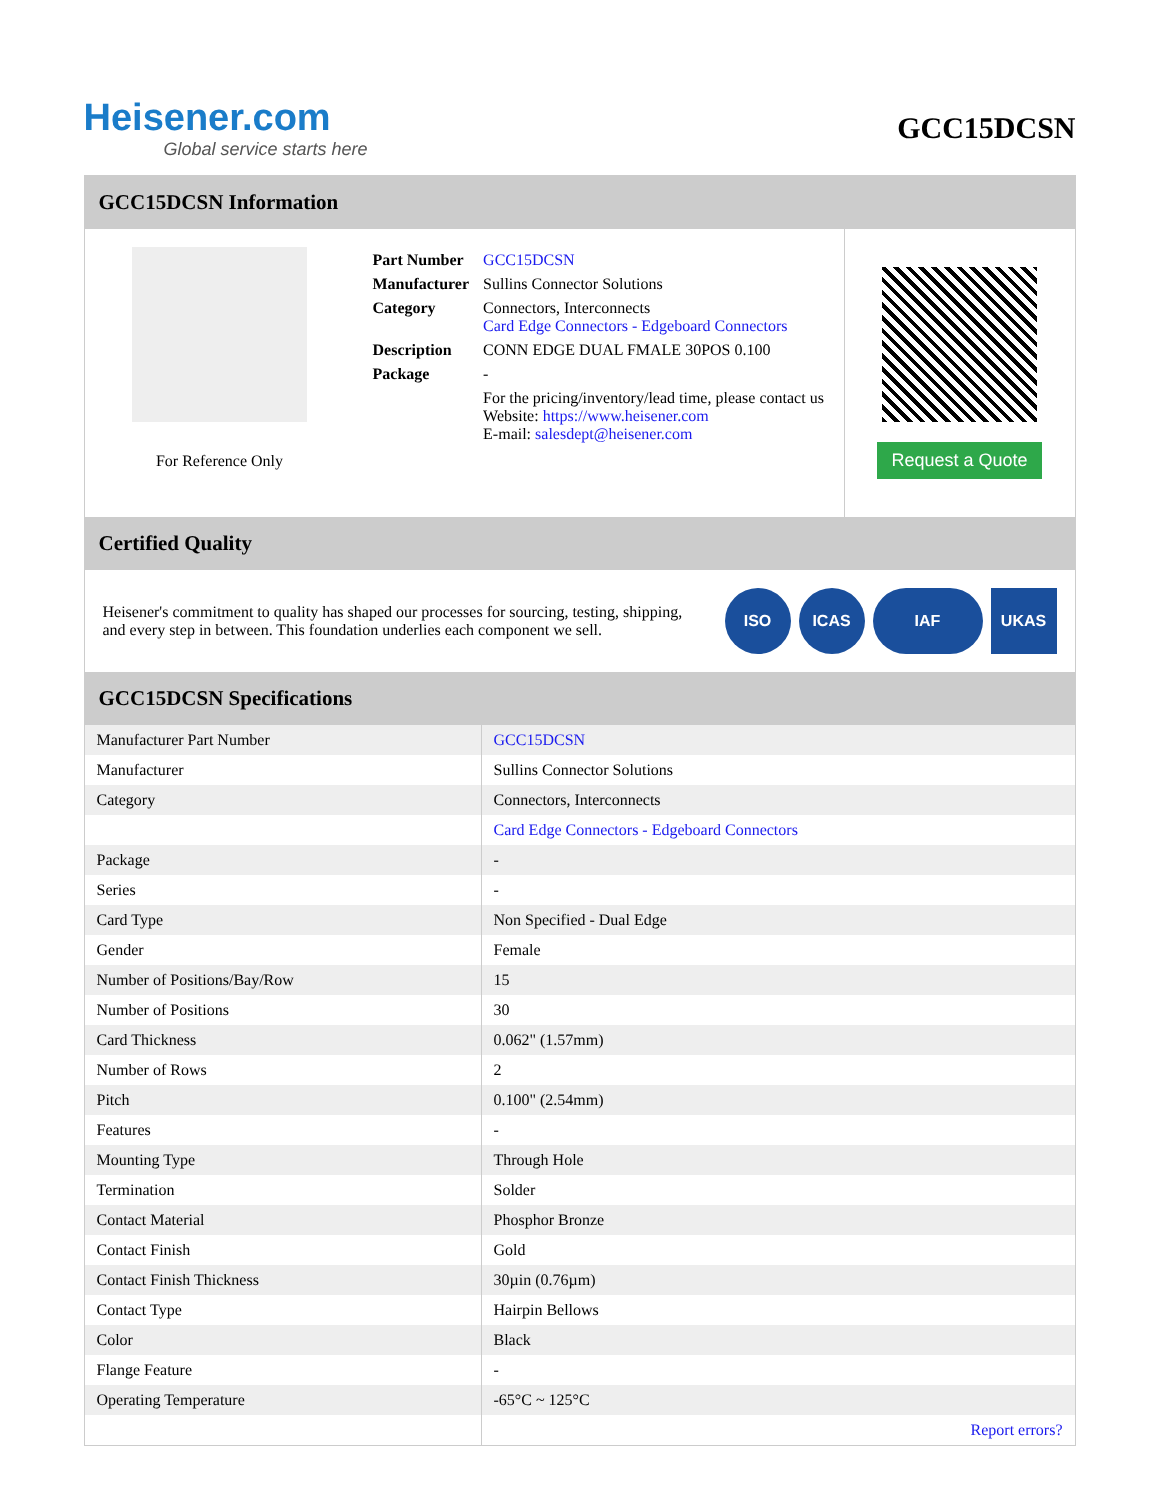Heisener.com
Global service starts here
GCC15DCSN
GCC15DCSN Information
For Reference Only
| Part Number | GCC15DCSN |
| Manufacturer | Sullins Connector Solutions |
| Category | Connectors, Interconnects Card Edge Connectors - Edgeboard Connectors |
| Description | CONN EDGE DUAL FMALE 30POS 0.100 |
| Package | - |
| | For the pricing/inventory/lead time, please contact us Website: https://www.heisener.com E-mail: salesdept@heisener.com |
Request a Quote
Certified Quality
Heisener's commitment to quality has shaped our processes for sourcing, testing, shipping, and every step in between. This foundation underlies each component we sell.
ISO ICAS IAF UKAS
GCC15DCSN Specifications
| Manufacturer Part Number | GCC15DCSN |
| Manufacturer | Sullins Connector Solutions |
| Category | Connectors, Interconnects |
| | Card Edge Connectors - Edgeboard Connectors |
| Package | - |
| Series | - |
| Card Type | Non Specified - Dual Edge |
| Gender | Female |
| Number of Positions/Bay/Row | 15 |
| Number of Positions | 30 |
| Card Thickness | 0.062" (1.57mm) |
| Number of Rows | 2 |
| Pitch | 0.100" (2.54mm) |
| Features | - |
| Mounting Type | Through Hole |
| Termination | Solder |
| Contact Material | Phosphor Bronze |
| Contact Finish | Gold |
| Contact Finish Thickness | 30µin (0.76µm) |
| Contact Type | Hairpin Bellows |
| Color | Black |
| Flange Feature | - |
| Operating Temperature | -65°C ~ 125°C |
| | Report errors? |